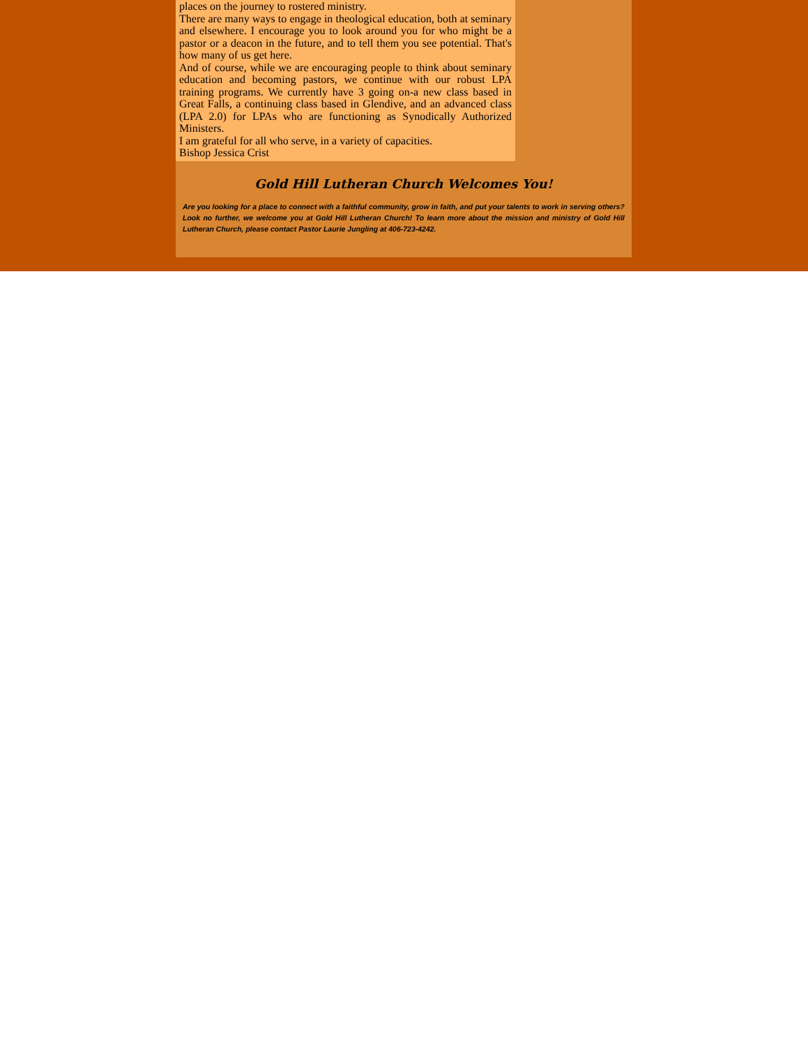places on the journey to rostered ministry.
There are many ways to engage in theological education, both at seminary and elsewhere. I encourage you to look around you for who might be a pastor or a deacon in the future, and to tell them you see potential. That's how many of us get here.
And of course, while we are encouraging people to think about seminary education and becoming pastors, we continue with our robust LPA training programs. We currently have 3 going on-a new class based in Great Falls, a continuing class based in Glendive, and an advanced class (LPA 2.0) for LPAs who are functioning as Synodically Authorized Ministers.
I am grateful for all who serve, in a variety of capacities.
Bishop Jessica Crist
Gold Hill Lutheran Church Welcomes You!
Are you looking for a place to connect with a faithful community, grow in faith, and put your talents to work in serving others? Look no further, we welcome you at Gold Hill Lutheran Church! To learn more about the mission and ministry of Gold Hill Lutheran Church, please contact Pastor Laurie Jungling at 406-723-4242.